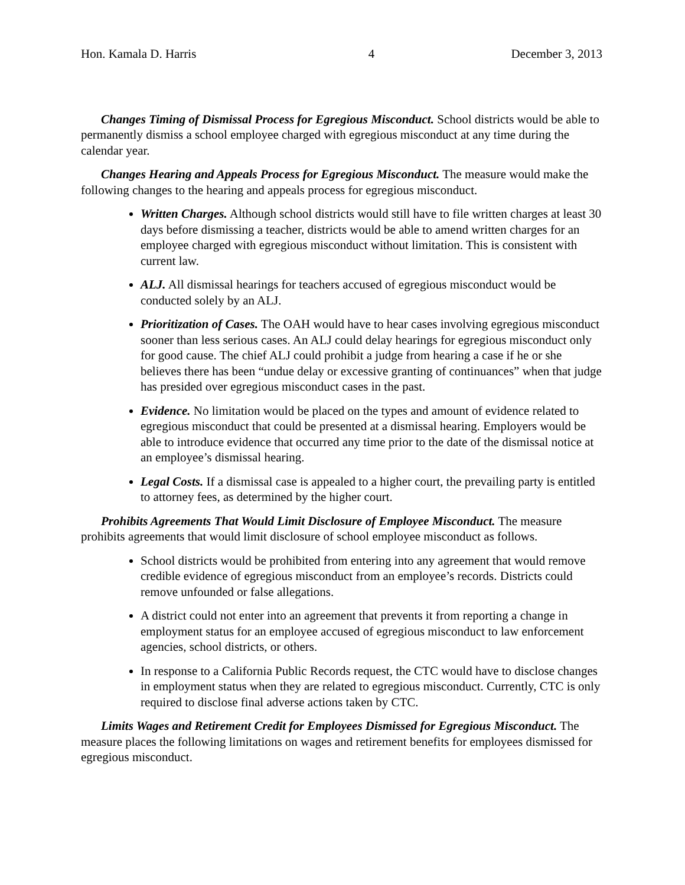Hon. Kamala D. Harris 4 December 3, 2013
Changes Timing of Dismissal Process for Egregious Misconduct. School districts would be able to permanently dismiss a school employee charged with egregious misconduct at any time during the calendar year.
Changes Hearing and Appeals Process for Egregious Misconduct. The measure would make the following changes to the hearing and appeals process for egregious misconduct.
Written Charges. Although school districts would still have to file written charges at least 30 days before dismissing a teacher, districts would be able to amend written charges for an employee charged with egregious misconduct without limitation. This is consistent with current law.
ALJ. All dismissal hearings for teachers accused of egregious misconduct would be conducted solely by an ALJ.
Prioritization of Cases. The OAH would have to hear cases involving egregious misconduct sooner than less serious cases. An ALJ could delay hearings for egregious misconduct only for good cause. The chief ALJ could prohibit a judge from hearing a case if he or she believes there has been “undue delay or excessive granting of continuances” when that judge has presided over egregious misconduct cases in the past.
Evidence. No limitation would be placed on the types and amount of evidence related to egregious misconduct that could be presented at a dismissal hearing. Employers would be able to introduce evidence that occurred any time prior to the date of the dismissal notice at an employee’s dismissal hearing.
Legal Costs. If a dismissal case is appealed to a higher court, the prevailing party is entitled to attorney fees, as determined by the higher court.
Prohibits Agreements That Would Limit Disclosure of Employee Misconduct. The measure prohibits agreements that would limit disclosure of school employee misconduct as follows.
School districts would be prohibited from entering into any agreement that would remove credible evidence of egregious misconduct from an employee’s records. Districts could remove unfounded or false allegations.
A district could not enter into an agreement that prevents it from reporting a change in employment status for an employee accused of egregious misconduct to law enforcement agencies, school districts, or others.
In response to a California Public Records request, the CTC would have to disclose changes in employment status when they are related to egregious misconduct. Currently, CTC is only required to disclose final adverse actions taken by CTC.
Limits Wages and Retirement Credit for Employees Dismissed for Egregious Misconduct. The measure places the following limitations on wages and retirement benefits for employees dismissed for egregious misconduct.